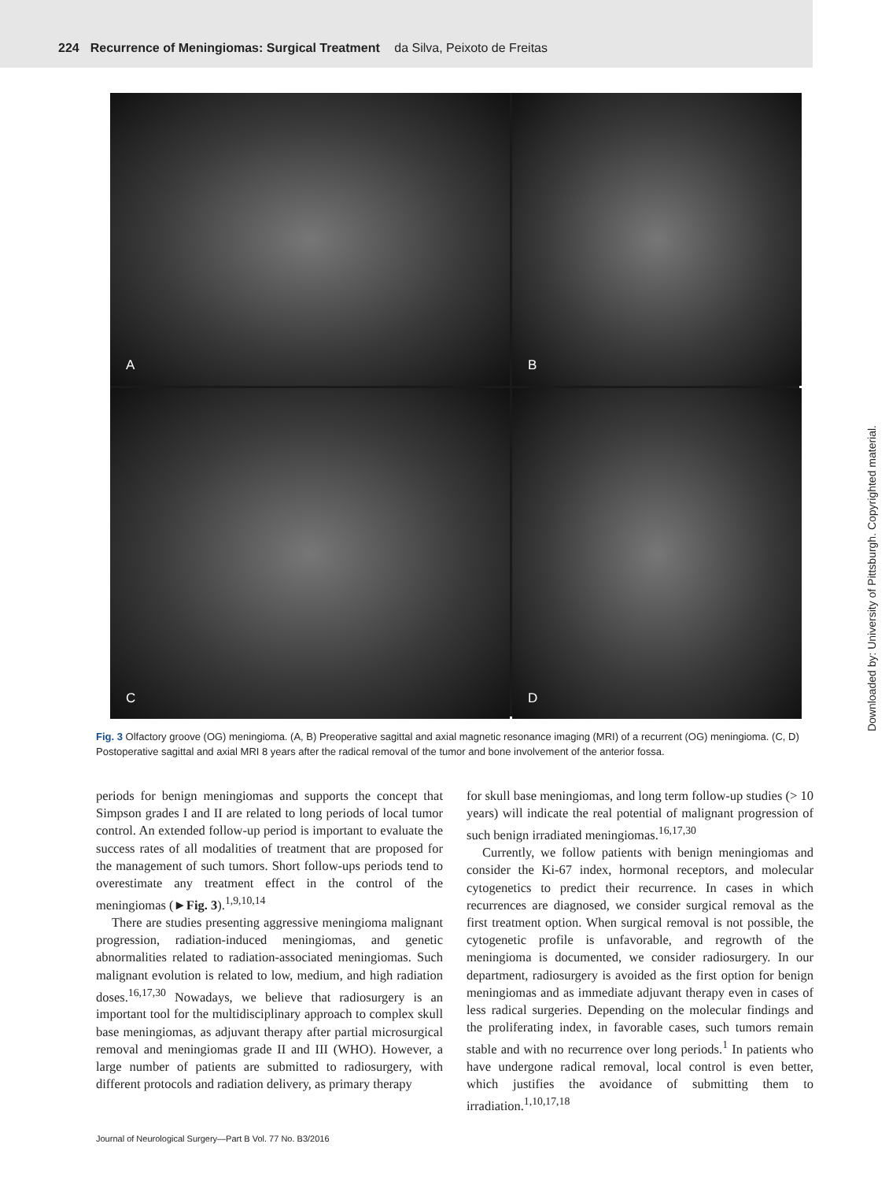224 Recurrence of Meningiomas: Surgical Treatment da Silva, Peixoto de Freitas
A
B
C
D
Fig. 3 Olfactory groove (OG) meningioma. (A, B) Preoperative sagittal and axial magnetic resonance imaging (MRI) of a recurrent (OG) meningioma. (C, D) Postoperative sagittal and axial MRI 8 years after the radical removal of the tumor and bone involvement of the anterior fossa.
periods for benign meningiomas and supports the concept that Simpson grades I and II are related to long periods of local tumor control. An extended follow-up period is important to evaluate the success rates of all modalities of treatment that are proposed for the management of such tumors. Short follow-ups periods tend to overestimate any treatment effect in the control of the meningiomas (►Fig. 3).<sup>1,9,10,14</sup>
There are studies presenting aggressive meningioma malignant progression, radiation-induced meningiomas, and genetic abnormalities related to radiation-associated meningiomas. Such malignant evolution is related to low, medium, and high radiation doses.<sup>16,17,30</sup> Nowadays, we believe that radiosurgery is an important tool for the multidisciplinary approach to complex skull base meningiomas, as adjuvant therapy after partial microsurgical removal and meningiomas grade II and III (WHO). However, a large number of patients are submitted to radiosurgery, with different protocols and radiation delivery, as primary therapy
for skull base meningiomas, and long term follow-up studies (> 10 years) will indicate the real potential of malignant progression of such benign irradiated meningiomas.<sup>16,17,30</sup>
Currently, we follow patients with benign meningiomas and consider the Ki-67 index, hormonal receptors, and molecular cytogenetics to predict their recurrence. In cases in which recurrences are diagnosed, we consider surgical removal as the first treatment option. When surgical removal is not possible, the cytogenetic profile is unfavorable, and regrowth of the meningioma is documented, we consider radiosurgery. In our department, radiosurgery is avoided as the first option for benign meningiomas and as immediate adjuvant therapy even in cases of less radical surgeries. Depending on the molecular findings and the proliferating index, in favorable cases, such tumors remain stable and with no recurrence over long periods.<sup>1</sup> In patients who have undergone radical removal, local control is even better, which justifies the avoidance of submitting them to irradiation.<sup>1,10,17,18</sup>
Journal of Neurological Surgery—Part B Vol. 77 No. B3/2016
Downloaded by: University of Pittsburgh. Copyrighted material.